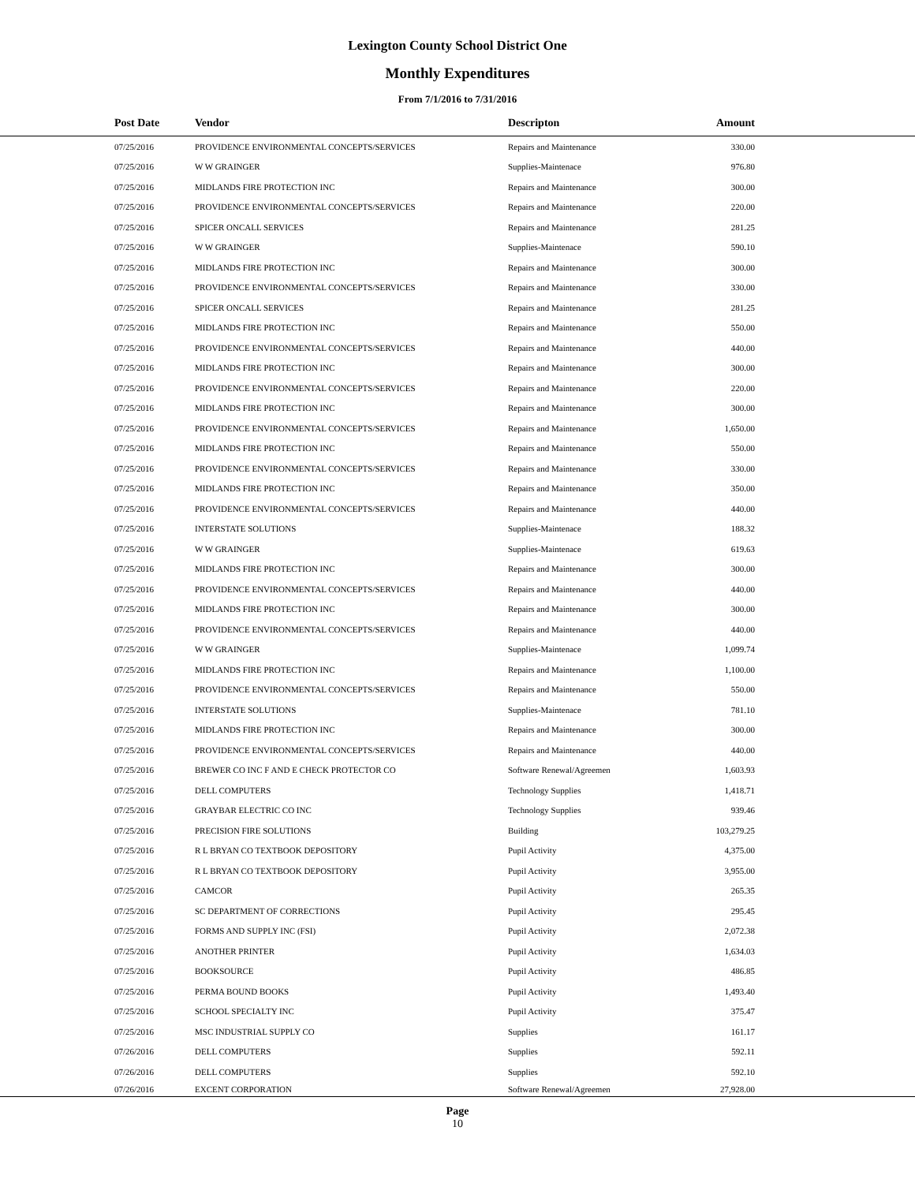Lexington County School District One
Monthly Expenditures
From 7/1/2016 to 7/31/2016
| Post Date | Vendor | Descripton | Amount | |
| --- | --- | --- | --- | --- |
| 07/25/2016 | PROVIDENCE ENVIRONMENTAL CONCEPTS/SERVICES | Repairs and Maintenance | 330.00 | |
| 07/25/2016 | W W GRAINGER | Supplies-Maintenace | 976.80 | |
| 07/25/2016 | MIDLANDS FIRE PROTECTION INC | Repairs and Maintenance | 300.00 | |
| 07/25/2016 | PROVIDENCE ENVIRONMENTAL CONCEPTS/SERVICES | Repairs and Maintenance | 220.00 | |
| 07/25/2016 | SPICER ONCALL SERVICES | Repairs and Maintenance | 281.25 | |
| 07/25/2016 | W W GRAINGER | Supplies-Maintenace | 590.10 | |
| 07/25/2016 | MIDLANDS FIRE PROTECTION INC | Repairs and Maintenance | 300.00 | |
| 07/25/2016 | PROVIDENCE ENVIRONMENTAL CONCEPTS/SERVICES | Repairs and Maintenance | 330.00 | |
| 07/25/2016 | SPICER ONCALL SERVICES | Repairs and Maintenance | 281.25 | |
| 07/25/2016 | MIDLANDS FIRE PROTECTION INC | Repairs and Maintenance | 550.00 | |
| 07/25/2016 | PROVIDENCE ENVIRONMENTAL CONCEPTS/SERVICES | Repairs and Maintenance | 440.00 | |
| 07/25/2016 | MIDLANDS FIRE PROTECTION INC | Repairs and Maintenance | 300.00 | |
| 07/25/2016 | PROVIDENCE ENVIRONMENTAL CONCEPTS/SERVICES | Repairs and Maintenance | 220.00 | |
| 07/25/2016 | MIDLANDS FIRE PROTECTION INC | Repairs and Maintenance | 300.00 | |
| 07/25/2016 | PROVIDENCE ENVIRONMENTAL CONCEPTS/SERVICES | Repairs and Maintenance | 1,650.00 | |
| 07/25/2016 | MIDLANDS FIRE PROTECTION INC | Repairs and Maintenance | 550.00 | |
| 07/25/2016 | PROVIDENCE ENVIRONMENTAL CONCEPTS/SERVICES | Repairs and Maintenance | 330.00 | |
| 07/25/2016 | MIDLANDS FIRE PROTECTION INC | Repairs and Maintenance | 350.00 | |
| 07/25/2016 | PROVIDENCE ENVIRONMENTAL CONCEPTS/SERVICES | Repairs and Maintenance | 440.00 | |
| 07/25/2016 | INTERSTATE SOLUTIONS | Supplies-Maintenace | 188.32 | |
| 07/25/2016 | W W GRAINGER | Supplies-Maintenace | 619.63 | |
| 07/25/2016 | MIDLANDS FIRE PROTECTION INC | Repairs and Maintenance | 300.00 | |
| 07/25/2016 | PROVIDENCE ENVIRONMENTAL CONCEPTS/SERVICES | Repairs and Maintenance | 440.00 | |
| 07/25/2016 | MIDLANDS FIRE PROTECTION INC | Repairs and Maintenance | 300.00 | |
| 07/25/2016 | PROVIDENCE ENVIRONMENTAL CONCEPTS/SERVICES | Repairs and Maintenance | 440.00 | |
| 07/25/2016 | W W GRAINGER | Supplies-Maintenace | 1,099.74 | |
| 07/25/2016 | MIDLANDS FIRE PROTECTION INC | Repairs and Maintenance | 1,100.00 | |
| 07/25/2016 | PROVIDENCE ENVIRONMENTAL CONCEPTS/SERVICES | Repairs and Maintenance | 550.00 | |
| 07/25/2016 | INTERSTATE SOLUTIONS | Supplies-Maintenace | 781.10 | |
| 07/25/2016 | MIDLANDS FIRE PROTECTION INC | Repairs and Maintenance | 300.00 | |
| 07/25/2016 | PROVIDENCE ENVIRONMENTAL CONCEPTS/SERVICES | Repairs and Maintenance | 440.00 | |
| 07/25/2016 | BREWER CO INC F AND E CHECK PROTECTOR CO | Software Renewal/Agreemen | 1,603.93 | |
| 07/25/2016 | DELL COMPUTERS | Technology Supplies | 1,418.71 | |
| 07/25/2016 | GRAYBAR ELECTRIC CO INC | Technology Supplies | 939.46 | |
| 07/25/2016 | PRECISION FIRE SOLUTIONS | Building | 103,279.25 | |
| 07/25/2016 | R L BRYAN CO TEXTBOOK DEPOSITORY | Pupil Activity | 4,375.00 | |
| 07/25/2016 | R L BRYAN CO TEXTBOOK DEPOSITORY | Pupil Activity | 3,955.00 | |
| 07/25/2016 | CAMCOR | Pupil Activity | 265.35 | |
| 07/25/2016 | SC DEPARTMENT OF CORRECTIONS | Pupil Activity | 295.45 | |
| 07/25/2016 | FORMS AND SUPPLY INC (FSI) | Pupil Activity | 2,072.38 | |
| 07/25/2016 | ANOTHER PRINTER | Pupil Activity | 1,634.03 | |
| 07/25/2016 | BOOKSOURCE | Pupil Activity | 486.85 | |
| 07/25/2016 | PERMA BOUND BOOKS | Pupil Activity | 1,493.40 | |
| 07/25/2016 | SCHOOL SPECIALTY INC | Pupil Activity | 375.47 | |
| 07/25/2016 | MSC INDUSTRIAL SUPPLY CO | Supplies | 161.17 | |
| 07/26/2016 | DELL COMPUTERS | Supplies | 592.11 | |
| 07/26/2016 | DELL COMPUTERS | Supplies | 592.10 | |
| 07/26/2016 | EXCENT CORPORATION | Software Renewal/Agreemen | 27,928.00 | |
Page
10